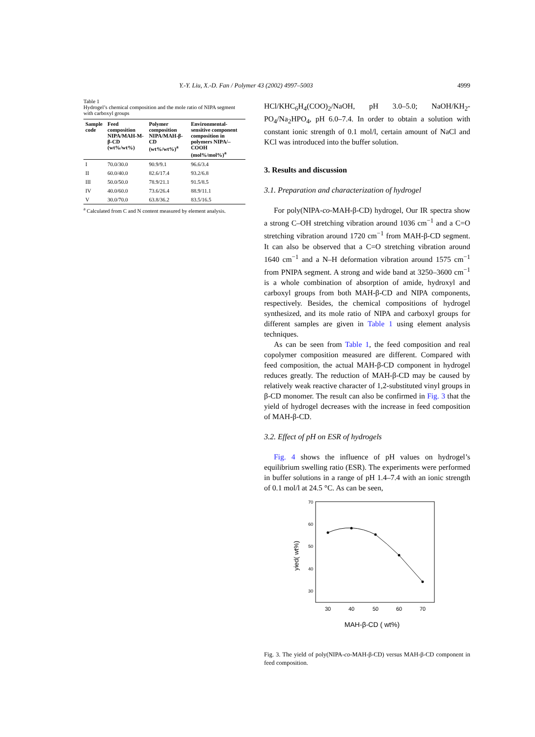Y.-Y. Liu, X.-D. Fan / Polymer 43 (2002) 4997–5003 4999
Table 1
Hydrogel’s chemical composition and the mole ratio of NIPA segment with carboxyl groups
| Sample code | Feed composition NIPA/MAH-M-β-CD (wt%/wt%) | Polymer composition NIPA/MAH-β-CD (wt%/wt%)<sup>a</sup> | Environmental-sensitive component composition in polymers NIPA/–COOH (mol%/mol%)<sup>a</sup> |
| --- | --- | --- | --- |
| I | 70.0/30.0 | 90.9/9.1 | 96.6/3.4 |
| II | 60.0/40.0 | 82.6/17.4 | 93.2/6.8 |
| III | 50.0/50.0 | 78.9/21.1 | 91.5/8.5 |
| IV | 40.0/60.0 | 73.6/26.4 | 88.9/11.1 |
| V | 30.0/70.0 | 63.8/36.2 | 83.5/16.5 |
<sup>a</sup> Calculated from C and N content measured by element analysis.
HCl/KHC<sub>6</sub>H<sub>4</sub>(COO)<sub>2</sub>/NaOH, pH 3.0–5.0; NaOH/KH<sub>2</sub>-PO<sub>4</sub>/Na<sub>2</sub>HPO<sub>4</sub>, pH 6.0–7.4. In order to obtain a solution with constant ionic strength of 0.1 mol/l, certain amount of NaCl and KCl was introduced into the buffer solution.
3. Results and discussion
3.1. Preparation and characterization of hydrogel
For poly(NIPA-co-MAH-β-CD) hydrogel, Our IR spectra show a strong C–OH stretching vibration around 1036 cm<sup>−1</sup> and a C=O stretching vibration around 1720 cm<sup>−1</sup> from MAH-β-CD segment. It can also be observed that a C=O stretching vibration around 1640 cm<sup>−1</sup> and a N–H deformation vibration around 1575 cm<sup>−1</sup> from PNIPA segment. A strong and wide band at 3250–3600 cm<sup>−1</sup> is a whole combination of absorption of amide, hydroxyl and carboxyl groups from both MAH-β-CD and NIPA components, respectively. Besides, the chemical compositions of hydrogel synthesized, and its mole ratio of NIPA and carboxyl groups for different samples are given in Table 1 using element analysis techniques.
As can be seen from Table 1, the feed composition and real copolymer composition measured are different. Compared with feed composition, the actual MAH-β-CD component in hydrogel reduces greatly. The reduction of MAH-β-CD may be caused by relatively weak reactive character of 1,2-substituted vinyl groups in β-CD monomer. The result can also be confirmed in Fig. 3 that the yield of hydrogel decreases with the increase in feed composition of MAH-β-CD.
3.2. Effect of pH on ESR of hydrogels
Fig. 4 shows the influence of pH values on hydrogel’s equilibrium swelling ratio (ESR). The experiments were performed in buffer solutions in a range of pH 1.4–7.4 with an ionic strength of 0.1 mol/l at 24.5 °C. As can be seen,
70
60
50
40
30
30
40
50
60
70
yied( wt%)
MAH-β-CD ( wt%)
Fig. 3. The yield of poly(NIPA-co-MAH-β-CD) versus MAH-β-CD component in feed composition.